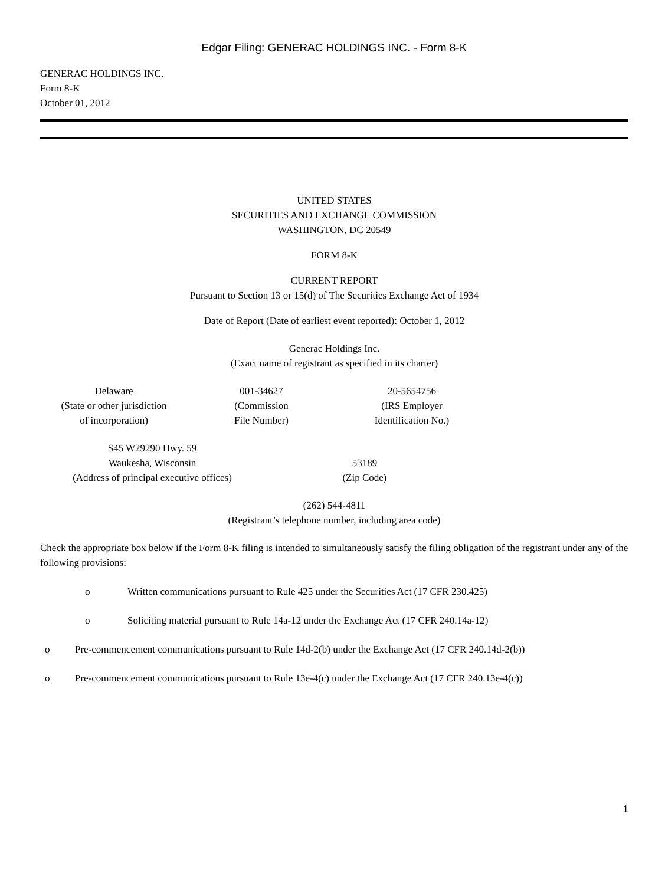Edgar Filing: GENERAC HOLDINGS INC. - Form 8-K
GENERAC HOLDINGS INC.
Form 8-K
October 01, 2012
UNITED STATES
SECURITIES AND EXCHANGE COMMISSION
WASHINGTON, DC 20549
FORM 8-K
CURRENT REPORT
Pursuant to Section 13 or 15(d) of The Securities Exchange Act of 1934
Date of Report (Date of earliest event reported): October 1, 2012
Generac Holdings Inc.
(Exact name of registrant as specified in its charter)
| Delaware (State or other jurisdiction of incorporation) | 001-34627 (Commission File Number) | 20-5654756 (IRS Employer Identification No.) |
| S45 W29290 Hwy. 59 Waukesha, Wisconsin (Address of principal executive offices) | 53189 (Zip Code) |
(262) 544-4811
(Registrant’s telephone number, including area code)
Check the appropriate box below if the Form 8-K filing is intended to simultaneously satisfy the filing obligation of the registrant under any of the following provisions:
o Written communications pursuant to Rule 425 under the Securities Act (17 CFR 230.425)
o Soliciting material pursuant to Rule 14a-12 under the Exchange Act (17 CFR 240.14a-12)
o Pre-commencement communications pursuant to Rule 14d-2(b) under the Exchange Act (17 CFR 240.14d-2(b))
o Pre-commencement communications pursuant to Rule 13e-4(c) under the Exchange Act (17 CFR 240.13e-4(c))
1